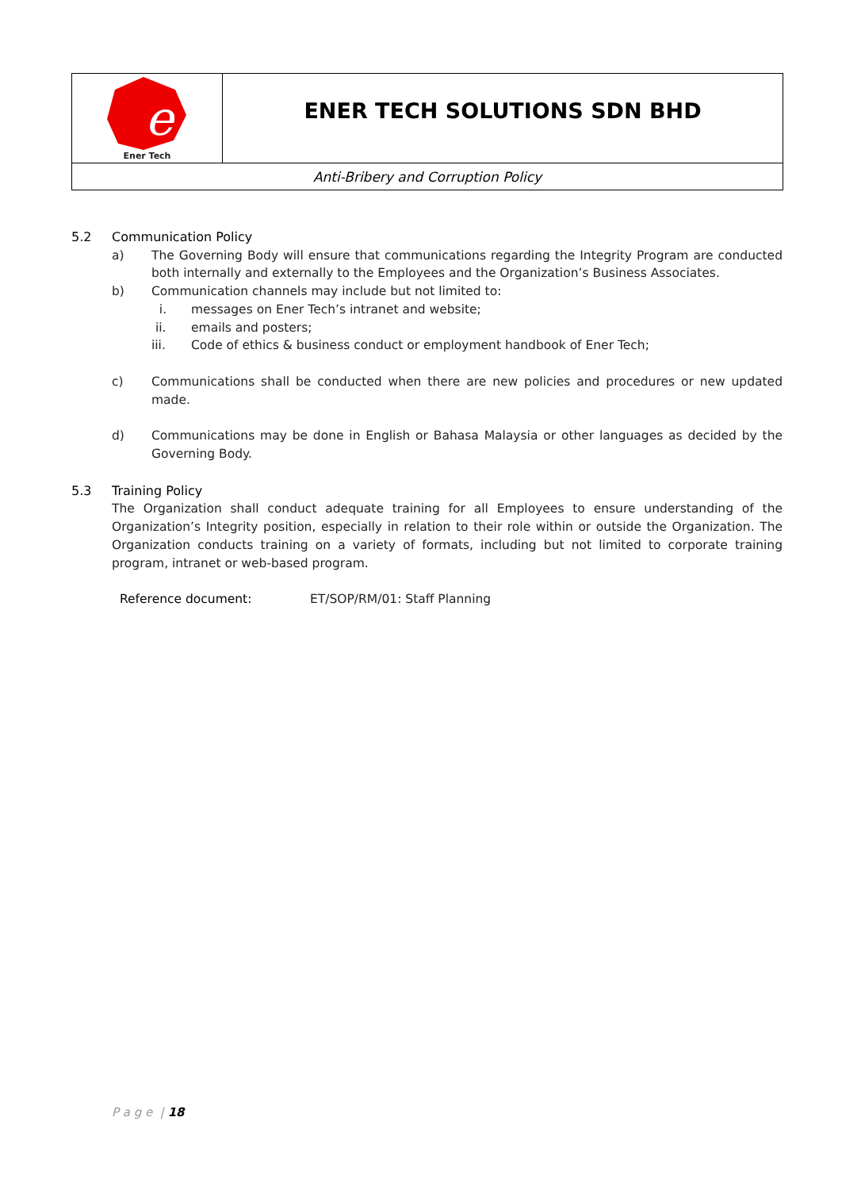e
Ener Tech
ENER TECH SOLUTIONS SDN BHD
Anti-Bribery and Corruption Policy
5.2 Communication Policy
a) The Governing Body will ensure that communications regarding the Integrity Program are conducted both internally and externally to the Employees and the Organization’s Business Associates.
b) Communication channels may include but not limited to:
i. messages on Ener Tech’s intranet and website;
ii. emails and posters;
iii. Code of ethics & business conduct or employment handbook of Ener Tech;
c) Communications shall be conducted when there are new policies and procedures or new updated made.
d) Communications may be done in English or Bahasa Malaysia or other languages as decided by the Governing Body.
5.3 Training Policy
The Organization shall conduct adequate training for all Employees to ensure understanding of the Organization’s Integrity position, especially in relation to their role within or outside the Organization. The Organization conducts training on a variety of formats, including but not limited to corporate training program, intranet or web-based program.
Reference document: ET/SOP/RM/01: Staff Planning
P a g e | 18